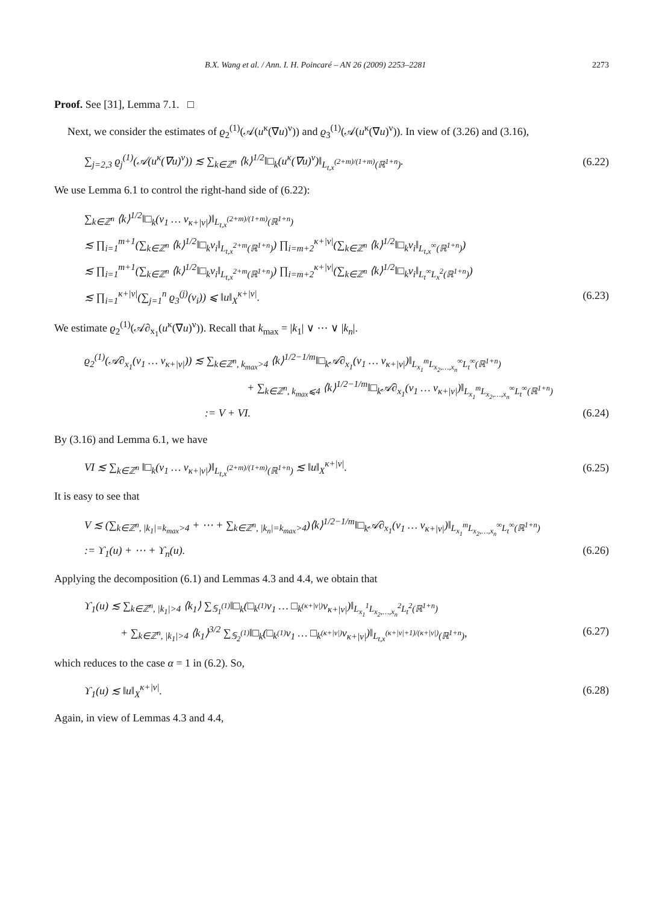B.X. Wang et al. / Ann. I. H. Poincaré – AN 26 (2009) 2253–2281 2273
Proof. See [31], Lemma 7.1. □
Next, we consider the estimates of ϱ<sub>2</sub><sup>(1)</sup>(𝒜(u<sup>κ</sup>(∇u)<sup>ν</sup>)) and ϱ<sub>3</sub><sup>(1)</sup>(𝒜(u<sup>κ</sup>(∇u)<sup>ν</sup>)). In view of (3.26) and (3.16),
∑<sub>j=2,3</sub> ϱ<sub>j</sub><sup>(1)</sup>(𝒜(u<sup>κ</sup>(∇u)<sup>ν</sup>)) ≲ ∑<sub>k∈ℤ<sup>n</sup></sub> ⟨k⟩<sup>1/2</sup>‖□<sub>k</sub>(u<sup>κ</sup>(∇u)<sup>ν</sup>)‖<sub>L<sub>t,x</sub><sup>(2+m)/(1+m)</sup>(ℝ<sup>1+n</sup>)</sub>. (6.22)
We use Lemma 6.1 to control the right-hand side of (6.22):
∑<sub>k∈ℤ<sup>n</sup></sub> ⟨k⟩<sup>1/2</sup>‖□<sub>k</sub>(v<sub>1</sub> … v<sub>κ+|ν|</sub>)‖<sub>L<sub>t,x</sub><sup>(2+m)/(1+m)</sup>(ℝ<sup>1+n</sup>)</sub>
≲ ∏<sub>i=1</sub><sup>m+1</sup>(∑<sub>k∈ℤ<sup>n</sup></sub> ⟨k⟩<sup>1/2</sup>‖□<sub>k</sub>v<sub>i</sub>‖<sub>L<sub>t,x</sub><sup>2+m</sup>(ℝ<sup>1+n</sup>)</sub>) ∏<sub>i=m+2</sub><sup>κ+|ν|</sup>(∑<sub>k∈ℤ<sup>n</sup></sub> ⟨k⟩<sup>1/2</sup>‖□<sub>k</sub>v<sub>i</sub>‖<sub>L<sub>t,x</sub><sup>∞</sup>(ℝ<sup>1+n</sup>)</sub>)
≲ ∏<sub>i=1</sub><sup>m+1</sup>(∑<sub>k∈ℤ<sup>n</sup></sub> ⟨k⟩<sup>1/2</sup>‖□<sub>k</sub>v<sub>i</sub>‖<sub>L<sub>t,x</sub><sup>2+m</sup>(ℝ<sup>1+n</sup>)</sub>) ∏<sub>i=m+2</sub><sup>κ+|ν|</sup>(∑<sub>k∈ℤ<sup>n</sup></sub> ⟨k⟩<sup>1/2</sup>‖□<sub>k</sub>v<sub>i</sub>‖<sub>L<sub>t</sub><sup>∞</sup>L<sub>x</sub><sup>2</sup>(ℝ<sup>1+n</sup>)</sub>)
≲ ∏<sub>i=1</sub><sup>κ+|ν|</sup>(∑<sub>j=1</sub><sup>n</sup> ϱ<sub>3</sub><sup>(j)</sup>(v<sub>i</sub>)) ⩽ ‖u‖<sub>X</sub><sup>κ+|ν|</sup>. (6.23)
We estimate ϱ<sub>2</sub><sup>(1)</sup>(𝒜∂<sub>x<sub>1</sub></sub>(u<sup>κ</sup>(∇u)<sup>ν</sup>)). Recall that k<sub>max</sub> = |k<sub>1</sub>| ∨ ⋯ ∨ |k<sub>n</sub>|.
ϱ<sub>2</sub><sup>(1)</sup>(𝒜∂<sub>x<sub>1</sub></sub>(v<sub>1</sub> … v<sub>κ+|ν|</sub>)) ≲ ∑<sub>k∈ℤ<sup>n</sup>, k<sub>max</sub>>4</sub> ⟨k⟩<sup>1/2−1/m</sup>‖□<sub>k</sub>𝒜∂<sub>x<sub>1</sub></sub>(v<sub>1</sub> … v<sub>κ+|ν|</sub>)‖<sub>L<sub>x<sub>1</sub></sub><sup>m</sup>L<sub>x<sub>2</sub>,…,x<sub>n</sub></sub><sup>∞</sup>L<sub>t</sub><sup>∞</sup>(ℝ<sup>1+n</sup>)</sub>
+ ∑<sub>k∈ℤ<sup>n</sup>, k<sub>max</sub>⩽4</sub> ⟨k⟩<sup>1/2−1/m</sup>‖□<sub>k</sub>𝒜∂<sub>x<sub>1</sub></sub>(v<sub>1</sub> … v<sub>κ+|ν|</sub>)‖<sub>L<sub>x<sub>1</sub></sub><sup>m</sup>L<sub>x<sub>2</sub>,…,x<sub>n</sub></sub><sup>∞</sup>L<sub>t</sub><sup>∞</sup>(ℝ<sup>1+n</sup>)</sub>
:= V + VI. (6.24)
By (3.16) and Lemma 6.1, we have
VI ≲ ∑<sub>k∈ℤ<sup>n</sup></sub> ‖□<sub>k</sub>(v<sub>1</sub> … v<sub>κ+|ν|</sub>)‖<sub>L<sub>t,x</sub><sup>(2+m)/(1+m)</sup>(ℝ<sup>1+n</sup>)</sub> ≲ ‖u‖<sub>X</sub><sup>κ+|ν|</sup>. (6.25)
It is easy to see that
V ≲ (∑<sub>k∈ℤ<sup>n</sup>, |k<sub>1</sub>|=k<sub>max</sub>>4</sub> + ⋯ + ∑<sub>k∈ℤ<sup>n</sup>, |k<sub>n</sub>|=k<sub>max</sub>>4</sub>)⟨k⟩<sup>1/2−1/m</sup>‖□<sub>k</sub>𝒜∂<sub>x<sub>1</sub></sub>(v<sub>1</sub> … v<sub>κ+|ν|</sub>)‖<sub>L<sub>x<sub>1</sub></sub><sup>m</sup>L<sub>x<sub>2</sub>,…,x<sub>n</sub></sub><sup>∞</sup>L<sub>t</sub><sup>∞</sup>(ℝ<sup>1+n</sup>)</sub>
:= ϒ<sub>1</sub>(u) + ⋯ + ϒ<sub>n</sub>(u). (6.26)
Applying the decomposition (6.1) and Lemmas 4.3 and 4.4, we obtain that
ϒ<sub>1</sub>(u) ≲ ∑<sub>k∈ℤ<sup>n</sup>, |k<sub>1</sub>|>4</sub> ⟨k<sub>1</sub>⟩ ∑<sub>𝕊<sub>1</sub><sup>(1)</sup></sub>‖□<sub>k</sub>(□<sub>k<sup>(1)</sup></sub>v<sub>1</sub> … □<sub>k<sup>(κ+|ν|)</sup></sub>v<sub>κ+|ν|</sub>)‖<sub>L<sub>x<sub>1</sub></sub><sup>1</sup>L<sub>x<sub>2</sub>,…,x<sub>n</sub></sub><sup>2</sup>L<sub>t</sub><sup>2</sup>(ℝ<sup>1+n</sup>)</sub>
+ ∑<sub>k∈ℤ<sup>n</sup>, |k<sub>1</sub>|>4</sub> ⟨k<sub>1</sub>⟩<sup>3/2</sup> ∑<sub>𝕊<sub>2</sub><sup>(1)</sup></sub>‖□<sub>k</sub>(□<sub>k<sup>(1)</sup></sub>v<sub>1</sub> … □<sub>k<sup>(κ+|ν|)</sup></sub>v<sub>κ+|ν|</sub>)‖<sub>L<sub>t,x</sub><sup>(κ+|ν|+1)/(κ+|ν|)</sup>(ℝ<sup>1+n</sup>)</sub>, (6.27)
which reduces to the case α = 1 in (6.2). So,
ϒ<sub>1</sub>(u) ≲ ‖u‖<sub>X</sub><sup>κ+|ν|</sup>. (6.28)
Again, in view of Lemmas 4.3 and 4.4,